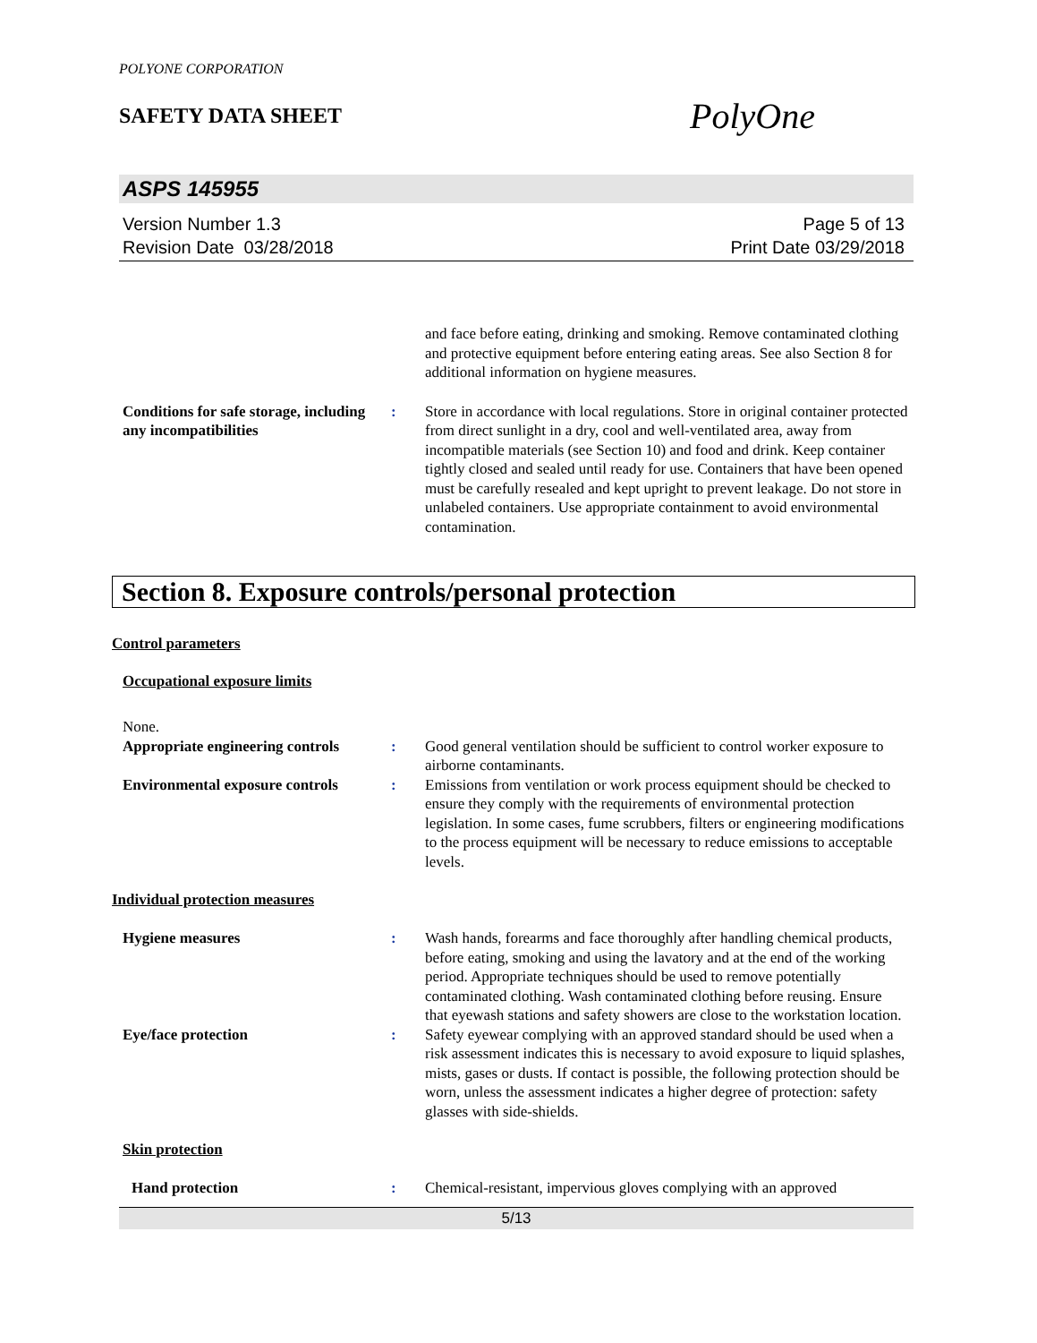POLYONE CORPORATION
SAFETY DATA SHEET
PolyOne
ASPS 145955
Version Number 1.3
Revision Date 03/28/2018
Page 5 of 13
Print Date 03/29/2018
and face before eating, drinking and smoking. Remove contaminated clothing and protective equipment before entering eating areas. See also Section 8 for additional information on hygiene measures.
Conditions for safe storage, including any incompatibilities
: Store in accordance with local regulations. Store in original container protected from direct sunlight in a dry, cool and well-ventilated area, away from incompatible materials (see Section 10) and food and drink. Keep container tightly closed and sealed until ready for use. Containers that have been opened must be carefully resealed and kept upright to prevent leakage. Do not store in unlabeled containers. Use appropriate containment to avoid environmental contamination.
Section 8. Exposure controls/personal protection
Control parameters
Occupational exposure limits
None.
Appropriate engineering controls
: Good general ventilation should be sufficient to control worker exposure to airborne contaminants.
Environmental exposure controls
: Emissions from ventilation or work process equipment should be checked to ensure they comply with the requirements of environmental protection legislation. In some cases, fume scrubbers, filters or engineering modifications to the process equipment will be necessary to reduce emissions to acceptable levels.
Individual protection measures
Hygiene measures : Wash hands, forearms and face thoroughly after handling chemical products, before eating, smoking and using the lavatory and at the end of the working period. Appropriate techniques should be used to remove potentially contaminated clothing. Wash contaminated clothing before reusing. Ensure that eyewash stations and safety showers are close to the workstation location.
Eye/face protection : Safety eyewear complying with an approved standard should be used when a risk assessment indicates this is necessary to avoid exposure to liquid splashes, mists, gases or dusts. If contact is possible, the following protection should be worn, unless the assessment indicates a higher degree of protection: safety glasses with side-shields.
Skin protection
Hand protection : Chemical-resistant, impervious gloves complying with an approved
5/13